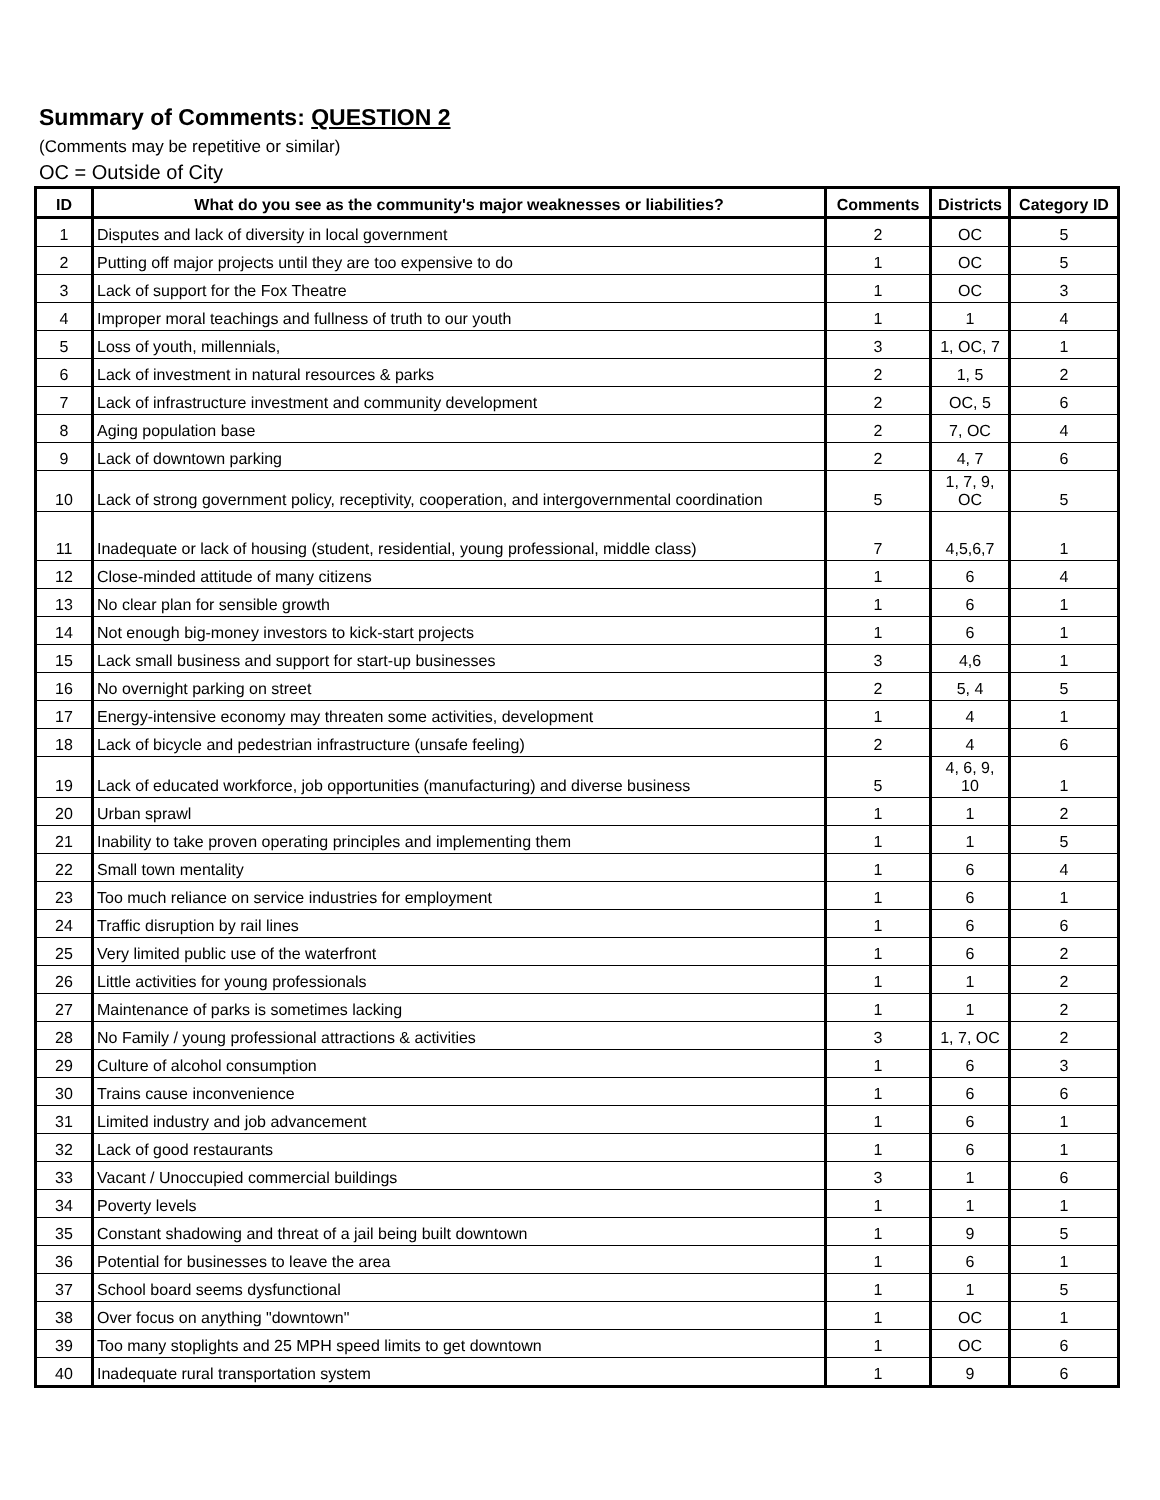Summary of Comments: QUESTION 2
(Comments may be repetitive or similar)
OC = Outside of City
| ID | What do you see as the community's major weaknesses or liabilities? | Comments | Districts | Category ID |
| --- | --- | --- | --- | --- |
| 1 | Disputes and lack of diversity in local government | 2 | OC | 5 |
| 2 | Putting off major projects until they are too expensive to do | 1 | OC | 5 |
| 3 | Lack of support for the Fox Theatre | 1 | OC | 3 |
| 4 | Improper moral teachings and fullness of truth to our youth | 1 | 1 | 4 |
| 5 | Loss of youth, millennials, | 3 | 1, OC, 7 | 1 |
| 6 | Lack of investment in natural resources & parks | 2 | 1, 5 | 2 |
| 7 | Lack of infrastructure investment and community development | 2 | OC, 5 | 6 |
| 8 | Aging population base | 2 | 7, OC | 4 |
| 9 | Lack of downtown parking | 2 | 4, 7 | 6 |
| 10 | Lack of strong government policy, receptivity, cooperation, and intergovernmental coordination | 5 | 1, 7, 9, OC | 5 |
| 11 | Inadequate or lack of housing (student, residential, young professional, middle class) | 7 | 4,5,6,7 | 1 |
| 12 | Close-minded attitude of many citizens | 1 | 6 | 4 |
| 13 | No clear plan for sensible growth | 1 | 6 | 1 |
| 14 | Not enough big-money investors to kick-start projects | 1 | 6 | 1 |
| 15 | Lack small business and support for start-up businesses | 3 | 4,6 | 1 |
| 16 | No overnight parking on street | 2 | 5, 4 | 5 |
| 17 | Energy-intensive economy may threaten some activities, development | 1 | 4 | 1 |
| 18 | Lack of bicycle and pedestrian infrastructure (unsafe feeling) | 2 | 4 | 6 |
| 19 | Lack of educated workforce, job opportunities (manufacturing) and diverse business | 5 | 4, 6, 9, 10 | 1 |
| 20 | Urban sprawl | 1 | 1 | 2 |
| 21 | Inability to take proven operating principles and implementing them | 1 | 1 | 5 |
| 22 | Small town mentality | 1 | 6 | 4 |
| 23 | Too much reliance on service industries for employment | 1 | 6 | 1 |
| 24 | Traffic disruption by rail lines | 1 | 6 | 6 |
| 25 | Very limited public use of the waterfront | 1 | 6 | 2 |
| 26 | Little activities for young professionals | 1 | 1 | 2 |
| 27 | Maintenance of parks is sometimes lacking | 1 | 1 | 2 |
| 28 | No Family / young professional attractions & activities | 3 | 1, 7, OC | 2 |
| 29 | Culture of alcohol consumption | 1 | 6 | 3 |
| 30 | Trains cause inconvenience | 1 | 6 | 6 |
| 31 | Limited industry and job advancement | 1 | 6 | 1 |
| 32 | Lack of good restaurants | 1 | 6 | 1 |
| 33 | Vacant / Unoccupied commercial buildings | 3 | 1 | 6 |
| 34 | Poverty levels | 1 | 1 | 1 |
| 35 | Constant shadowing and threat of a jail being built downtown | 1 | 9 | 5 |
| 36 | Potential for businesses to leave the area | 1 | 6 | 1 |
| 37 | School board seems dysfunctional | 1 | 1 | 5 |
| 38 | Over focus on anything "downtown" | 1 | OC | 1 |
| 39 | Too many stoplights and 25 MPH speed limits to get downtown | 1 | OC | 6 |
| 40 | Inadequate rural transportation system | 1 | 9 | 6 |